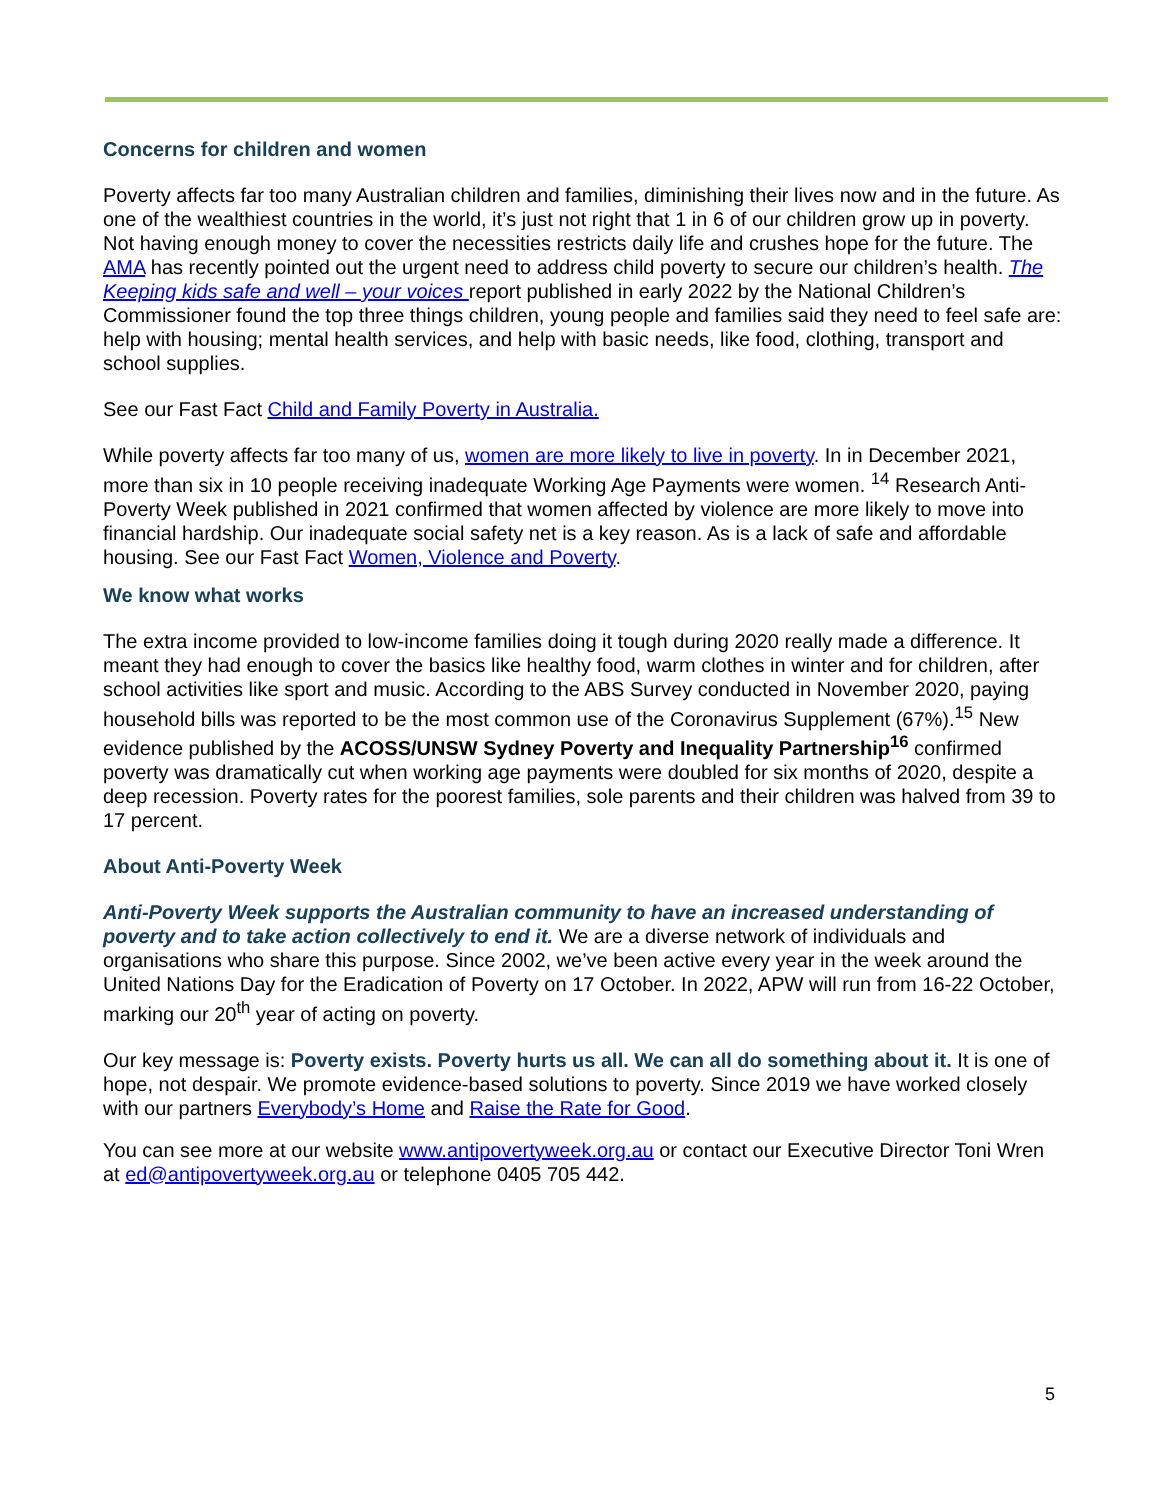Concerns for children and women
Poverty affects far too many Australian children and families, diminishing their lives now and in the future. As one of the wealthiest countries in the world, it’s just not right that 1 in 6 of our children grow up in poverty. Not having enough money to cover the necessities restricts daily life and crushes hope for the future. The AMA has recently pointed out the urgent need to address child poverty to secure our children’s health. The Keeping kids safe and well – your voices report published in early 2022 by the National Children’s Commissioner found the top three things children, young people and families said they need to feel safe are: help with housing; mental health services, and help with basic needs, like food, clothing, transport and school supplies.
See our Fast Fact Child and Family Poverty in Australia.
While poverty affects far too many of us, women are more likely to live in poverty. In in December 2021, more than six in 10 people receiving inadequate Working Age Payments were women. <sup>14</sup> Research Anti-Poverty Week published in 2021 confirmed that women affected by violence are more likely to move into financial hardship. Our inadequate social safety net is a key reason. As is a lack of safe and affordable housing. See our Fast Fact Women, Violence and Poverty.
We know what works
The extra income provided to low-income families doing it tough during 2020 really made a difference. It meant they had enough to cover the basics like healthy food, warm clothes in winter and for children, after school activities like sport and music. According to the ABS Survey conducted in November 2020, paying household bills was reported to be the most common use of the Coronavirus Supplement (67%).<sup>15</sup> New evidence published by the ACOSS/UNSW Sydney Poverty and Inequality Partnership<sup>16</sup> confirmed poverty was dramatically cut when working age payments were doubled for six months of 2020, despite a deep recession. Poverty rates for the poorest families, sole parents and their children was halved from 39 to 17 percent.
About Anti-Poverty Week
Anti-Poverty Week supports the Australian community to have an increased understanding of poverty and to take action collectively to end it. We are a diverse network of individuals and organisations who share this purpose. Since 2002, we’ve been active every year in the week around the United Nations Day for the Eradication of Poverty on 17 October. In 2022, APW will run from 16-22 October, marking our 20<sup>th</sup> year of acting on poverty.
Our key message is: Poverty exists. Poverty hurts us all. We can all do something about it. It is one of hope, not despair. We promote evidence-based solutions to poverty. Since 2019 we have worked closely with our partners Everybody’s Home and Raise the Rate for Good.
You can see more at our website www.antipovertyweek.org.au or contact our Executive Director Toni Wren at ed@antipovertyweek.org.au or telephone 0405 705 442.
5